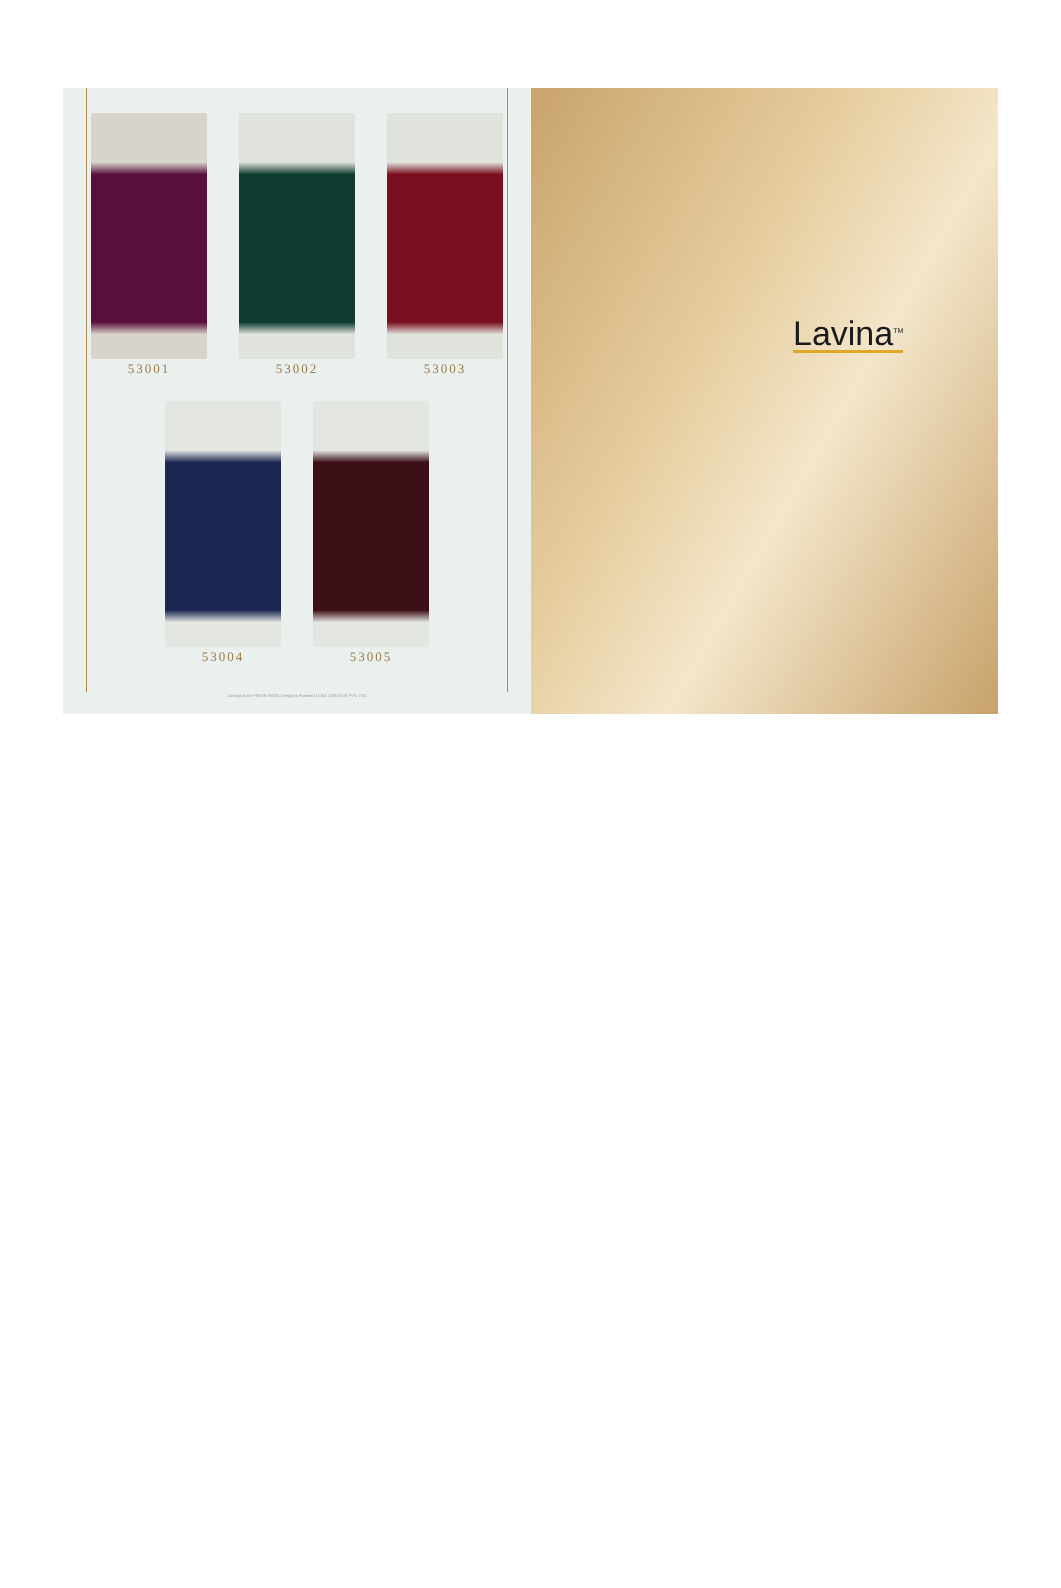53001 53002 53003
53004 53005
Concept & Art PRATIK PATEL Design & Process U LIKE CREATIVE PVT. LTD.
Lavina<sup>TM</sup>